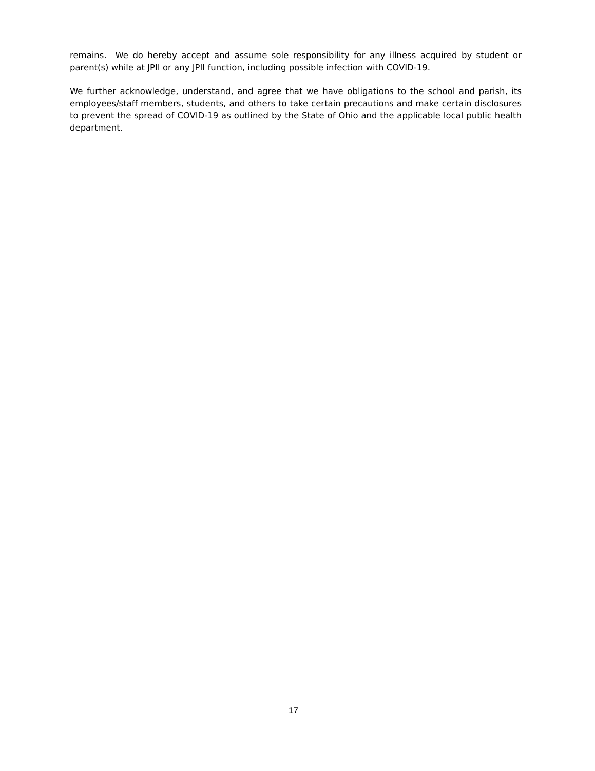remains. We do hereby accept and assume sole responsibility for any illness acquired by student or parent(s) while at JPII or any JPII function, including possible infection with COVID-19.
We further acknowledge, understand, and agree that we have obligations to the school and parish, its employees/staff members, students, and others to take certain precautions and make certain disclosures to prevent the spread of COVID-19 as outlined by the State of Ohio and the applicable local public health department.
17